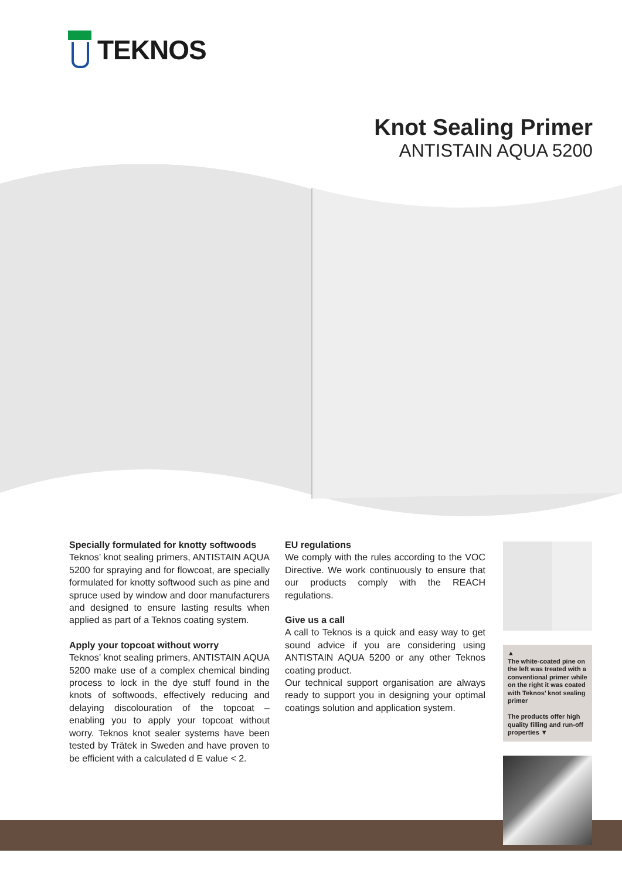TEKNOS
Knot Sealing Primer
ANTISTAIN AQUA 5200
Specially formulated for knotty softwoods
Teknos’ knot sealing primers, ANTISTAIN AQUA 5200 for spraying and for flowcoat, are specially formulated for knotty softwood such as pine and spruce used by window and door manufacturers and designed to ensure lasting results when applied as part of a Teknos coating system.
Apply your topcoat without worry
Teknos’ knot sealing primers, ANTISTAIN AQUA 5200 make use of a complex chemical binding process to lock in the dye stuff found in the knots of softwoods, effectively reducing and delaying discolouration of the topcoat – enabling you to apply your topcoat without worry. Teknos knot sealer systems have been tested by Trätek in Sweden and have proven to be efficient with a calculated d E value < 2.
EU regulations
We comply with the rules according to the VOC Directive. We work continuously to ensure that our products comply with the REACH regulations.
Give us a call
A call to Teknos is a quick and easy way to get sound advice if you are considering using ANTISTAIN AQUA 5200 or any other Teknos coating product.
Our technical support organisation are always ready to support you in designing your optimal coatings solution and application system.
▲
The white-coated pine on the left was treated with a conventional primer while on the right it was coated with Teknos’ knot sealing primer
The products offer high quality filling and run-off properties ▼